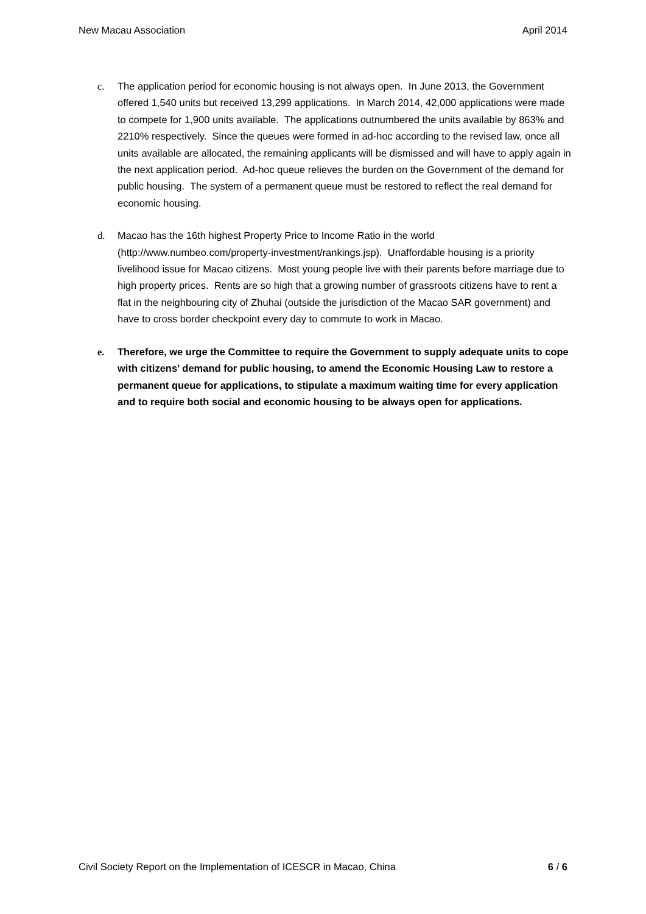New Macau Association April 2014
c. The application period for economic housing is not always open. In June 2013, the Government offered 1,540 units but received 13,299 applications. In March 2014, 42,000 applications were made to compete for 1,900 units available. The applications outnumbered the units available by 863% and 2210% respectively. Since the queues were formed in ad-hoc according to the revised law, once all units available are allocated, the remaining applicants will be dismissed and will have to apply again in the next application period. Ad-hoc queue relieves the burden on the Government of the demand for public housing. The system of a permanent queue must be restored to reflect the real demand for economic housing.
d. Macao has the 16th highest Property Price to Income Ratio in the world (http://www.numbeo.com/property-investment/rankings.jsp). Unaffordable housing is a priority livelihood issue for Macao citizens. Most young people live with their parents before marriage due to high property prices. Rents are so high that a growing number of grassroots citizens have to rent a flat in the neighbouring city of Zhuhai (outside the jurisdiction of the Macao SAR government) and have to cross border checkpoint every day to commute to work in Macao.
e. Therefore, we urge the Committee to require the Government to supply adequate units to cope with citizens’ demand for public housing, to amend the Economic Housing Law to restore a permanent queue for applications, to stipulate a maximum waiting time for every application and to require both social and economic housing to be always open for applications.
Civil Society Report on the Implementation of ICESCR in Macao, China 6 / 6